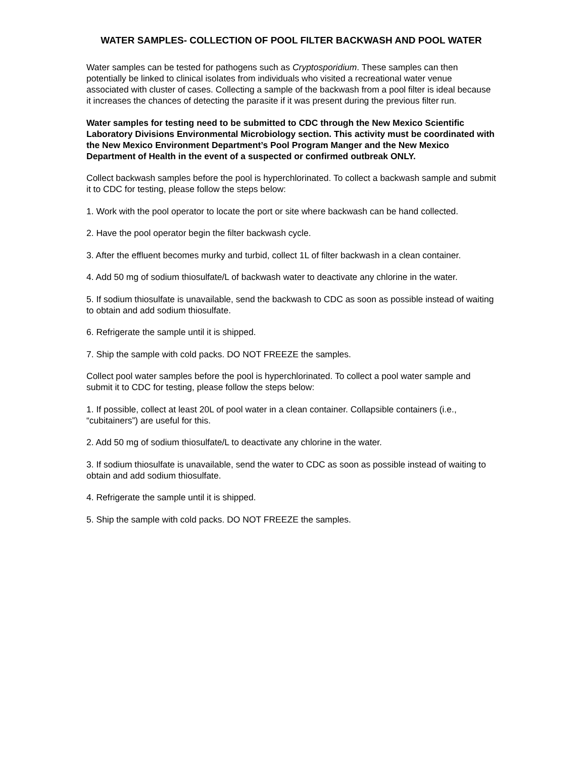WATER SAMPLES- COLLECTION OF POOL FILTER BACKWASH AND POOL WATER
Water samples can be tested for pathogens such as Cryptosporidium. These samples can then potentially be linked to clinical isolates from individuals who visited a recreational water venue associated with cluster of cases. Collecting a sample of the backwash from a pool filter is ideal because it increases the chances of detecting the parasite if it was present during the previous filter run.
Water samples for testing need to be submitted to CDC through the New Mexico Scientific Laboratory Divisions Environmental Microbiology section. This activity must be coordinated with the New Mexico Environment Department’s Pool Program Manger and the New Mexico Department of Health in the event of a suspected or confirmed outbreak ONLY.
Collect backwash samples before the pool is hyperchlorinated. To collect a backwash sample and submit it to CDC for testing, please follow the steps below:
1. Work with the pool operator to locate the port or site where backwash can be hand collected.
2. Have the pool operator begin the filter backwash cycle.
3. After the effluent becomes murky and turbid, collect 1L of filter backwash in a clean container.
4. Add 50 mg of sodium thiosulfate/L of backwash water to deactivate any chlorine in the water.
5. If sodium thiosulfate is unavailable, send the backwash to CDC as soon as possible instead of waiting to obtain and add sodium thiosulfate.
6. Refrigerate the sample until it is shipped.
7. Ship the sample with cold packs. DO NOT FREEZE the samples.
Collect pool water samples before the pool is hyperchlorinated. To collect a pool water sample and submit it to CDC for testing, please follow the steps below:
1. If possible, collect at least 20L of pool water in a clean container. Collapsible containers (i.e., “cubitainers”) are useful for this.
2. Add 50 mg of sodium thiosulfate/L to deactivate any chlorine in the water.
3. If sodium thiosulfate is unavailable, send the water to CDC as soon as possible instead of waiting to obtain and add sodium thiosulfate.
4. Refrigerate the sample until it is shipped.
5. Ship the sample with cold packs. DO NOT FREEZE the samples.